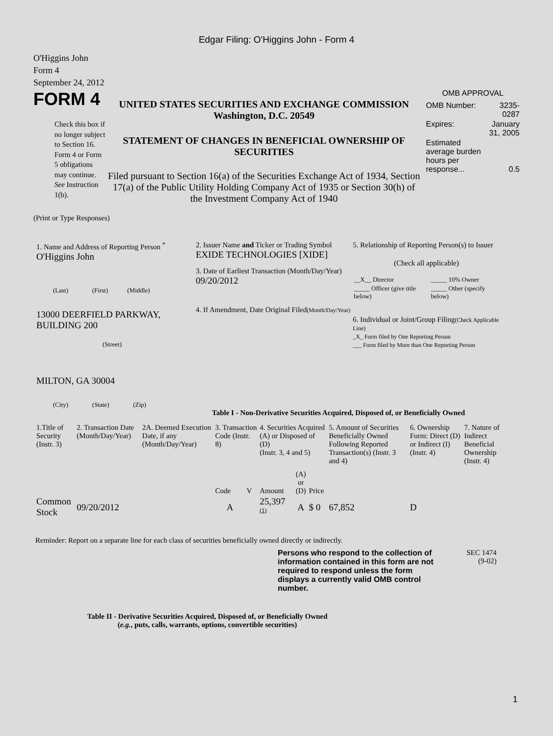Edgar Filing: O'Higgins John - Form 4
O'Higgins John
Form 4
September 24, 2012
FORM 4
Check this box if no longer subject to Section 16. Form 4 or Form 5 obligations may continue. See Instruction 1(b).
UNITED STATES SECURITIES AND EXCHANGE COMMISSION
Washington, D.C. 20549
STATEMENT OF CHANGES IN BENEFICIAL OWNERSHIP OF SECURITIES
Filed pursuant to Section 16(a) of the Securities Exchange Act of 1934, Section 17(a) of the Public Utility Holding Company Act of 1935 or Section 30(h) of the Investment Company Act of 1940
OMB APPROVAL
| OMB Number: | 3235-0287 |
| Expires: | January 31, 2005 |
| Estimated average burden hours per response... | 0.5 |
(Print or Type Responses)
1. Name and Address of Reporting Person <sup>*</sup>
O'Higgins John
(Last) (First) (Middle)
13000 DEERFIELD PARKWAY, BUILDING 200
(Street)
MILTON, GA 30004
(City) (State) (Zip)
2. Issuer Name and Ticker or Trading Symbol
EXIDE TECHNOLOGIES [XIDE]
3. Date of Earliest Transaction (Month/Day/Year)
09/20/2012
4. If Amendment, Date Original Filed(Month/Day/Year)
5. Relationship of Reporting Person(s) to Issuer
(Check all applicable)
| __X__ Director | _____ 10% Owner |
| _____ Officer (give title below) | _____ Other (specify below) |
6. Individual or Joint/Group Filing(Check Applicable Line)
_X_ Form filed by One Reporting Person
___ Form filed by More than One Reporting Person
Table I - Non-Derivative Securities Acquired, Disposed of, or Beneficially Owned
| 1.Title of Security (Instr. 3) | 2. Transaction Date (Month/Day/Year) | 2A. Deemed Execution Date, if any (Month/Day/Year) | 3. Transaction Code (Instr. 8) | | 4. Securities Acquired (A) or Disposed of (D) (Instr. 3, 4 and 5) | | | 5. Amount of Securities Beneficially Owned Following Reported Transaction(s) (Instr. 3 and 4) | 6. Ownership Form: Direct (D) or Indirect (I) (Instr. 4) | 7. Nature of Indirect Beneficial Ownership (Instr. 4) |
| --- | --- | --- | --- | --- | --- | --- | --- | --- | --- | --- |
| | | | Code | V | Amount | (A) or (D) | Price | | | |
| Common Stock | 09/20/2012 | | A | | 25,397 <sup>(1)</sup> | A | $ 0 | 67,852 | D | |
Reminder: Report on a separate line for each class of securities beneficially owned directly or indirectly.
Persons who respond to the collection of information contained in this form are not required to respond unless the form displays a currently valid OMB control number.
SEC 1474
(9-02)
Table II - Derivative Securities Acquired, Disposed of, or Beneficially Owned
(e.g., puts, calls, warrants, options, convertible securities)
1